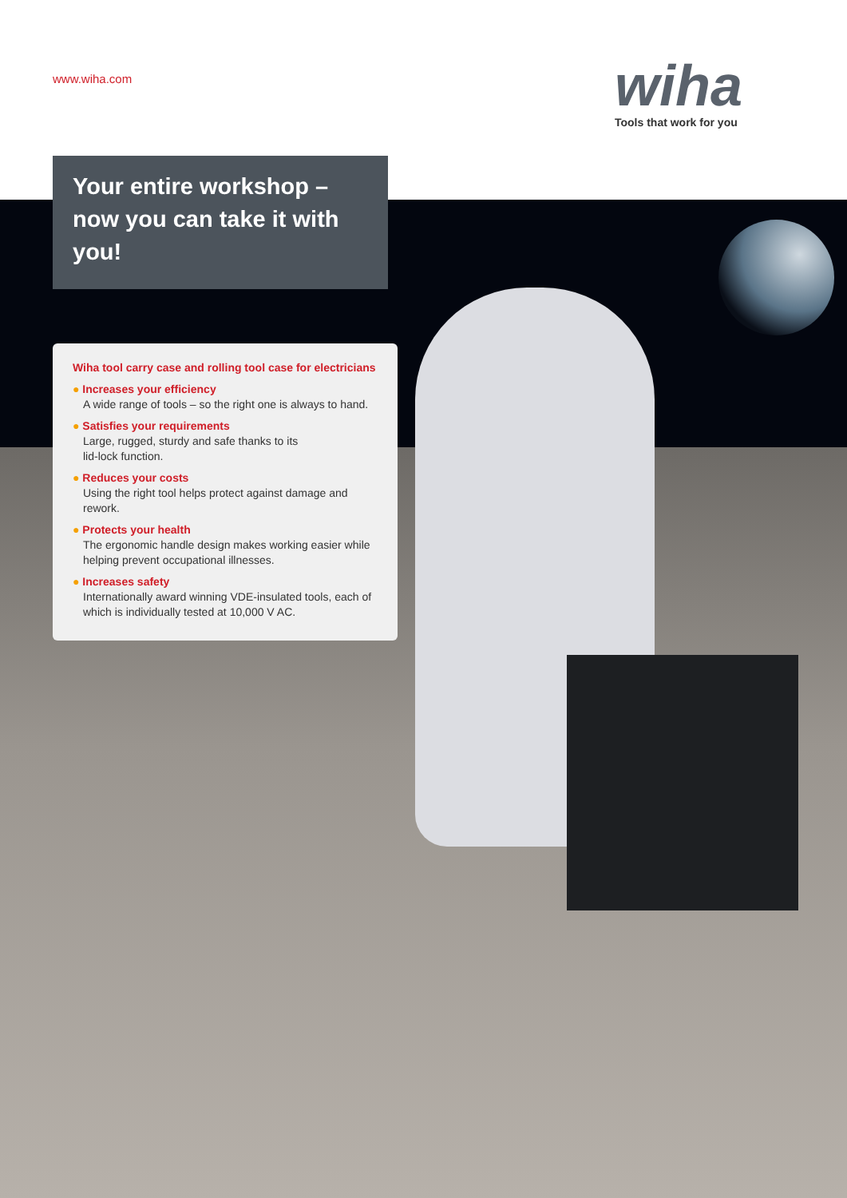www.wiha.com wiha
Tools that work for you
Your entire workshop –
now you can take it with you!
Wiha tool carry case and rolling tool case for electricians
● Increases your efficiency
A wide range of tools – so the right one is always to hand.
● Satisfies your requirements
Large, rugged, sturdy and safe thanks to its
lid-lock function.
● Reduces your costs
Using the right tool helps protect against damage and rework.
● Protects your health
The ergonomic handle design makes working easier while helping prevent occupational illnesses.
● Increases safety
Internationally award winning VDE-insulated tools, each of which is individually tested at 10,000 V AC.